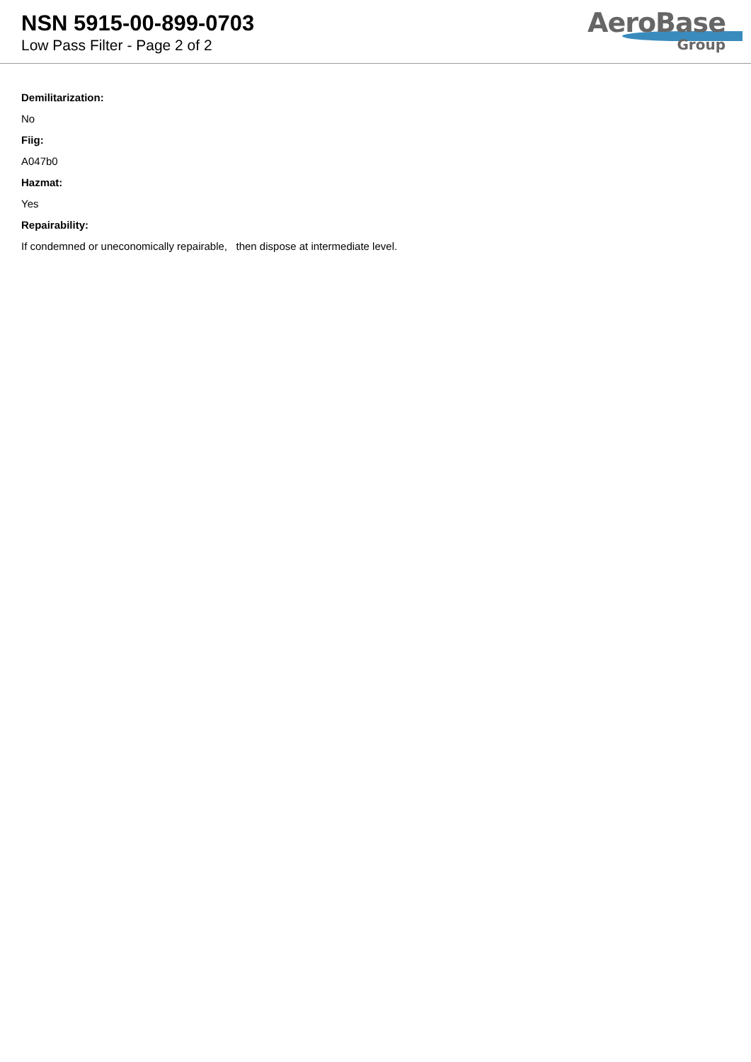NSN 5915-00-899-0703
Low Pass Filter - Page 2 of 2
AeroBase
Group
Demilitarization:
No
Fiig:
A047b0
Hazmat:
Yes
Repairability:
If condemned or uneconomically repairable, then dispose at intermediate level.